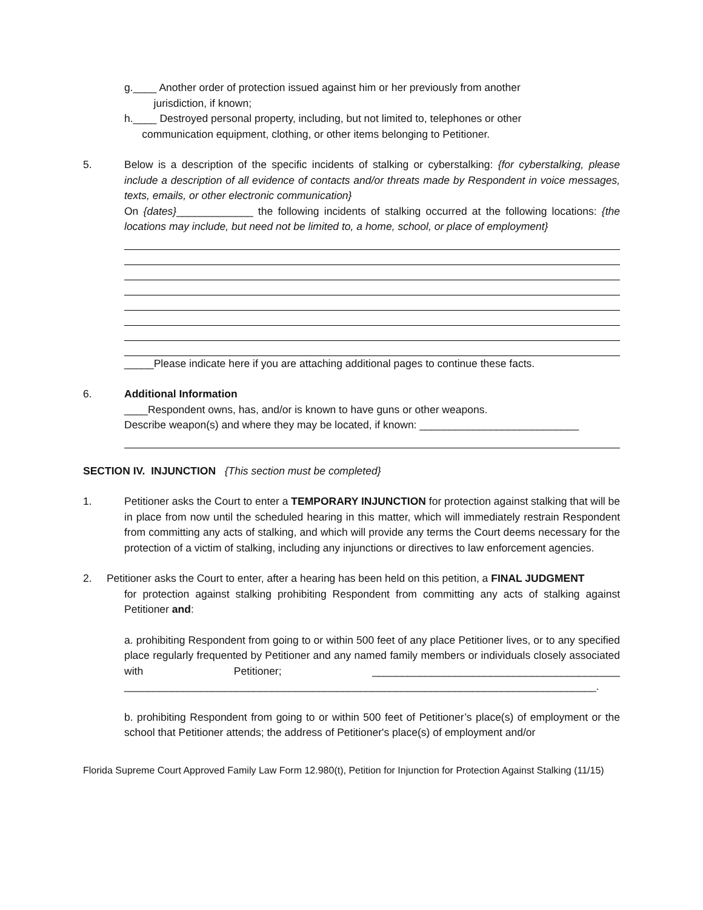g.____ Another order of protection issued against him or her previously from another
jurisdiction, if known;
h.____ Destroyed personal property, including, but not limited to, telephones or other
communication equipment, clothing, or other items belonging to Petitioner.
5. Below is a description of the specific incidents of stalking or cyberstalking: {for cyberstalking, please include a description of all evidence of contacts and/or threats made by Respondent in voice messages, texts, emails, or other electronic communication}
On {dates}_____________ the following incidents of stalking occurred at the following locations: {the locations may include, but need not be limited to, a home, school, or place of employment}
_____Please indicate here if you are attaching additional pages to continue these facts.
6. Additional Information
____Respondent owns, has, and/or is known to have guns or other weapons.
Describe weapon(s) and where they may be located, if known: ___________________________
SECTION IV. INJUNCTION {This section must be completed}
1. Petitioner asks the Court to enter a TEMPORARY INJUNCTION for protection against stalking that will be in place from now until the scheduled hearing in this matter, which will immediately restrain Respondent from committing any acts of stalking, and which will provide any terms the Court deems necessary for the protection of a victim of stalking, including any injunctions or directives to law enforcement agencies.
2. Petitioner asks the Court to enter, after a hearing has been held on this petition, a FINAL JUDGMENT
for protection against stalking prohibiting Respondent from committing any acts of stalking against Petitioner and:
a. prohibiting Respondent from going to or within 500 feet of any place Petitioner lives, or to any specified place regularly frequented by Petitioner and any named family members or individuals closely associated with Petitioner; __________________________________________ ________________________________________________________________________________.
b. prohibiting Respondent from going to or within 500 feet of Petitioner’s place(s) of employment or the school that Petitioner attends; the address of Petitioner's place(s) of employment and/or
Florida Supreme Court Approved Family Law Form 12.980(t), Petition for Injunction for Protection Against Stalking (11/15)